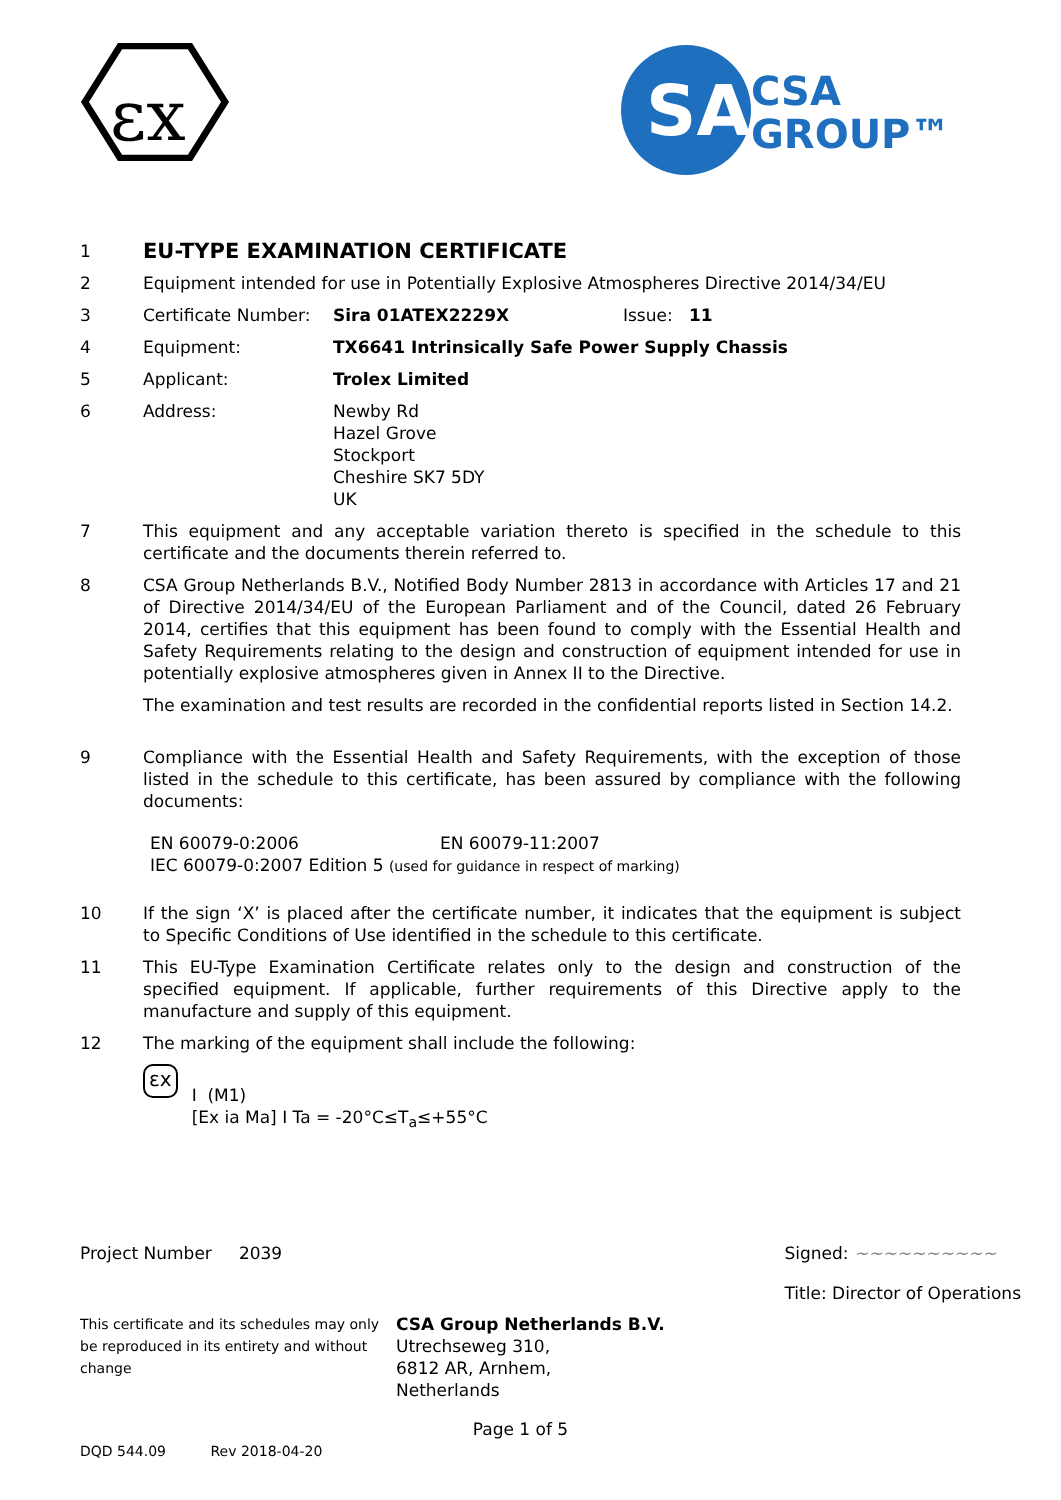εx
SA
CSA
GROUP™
1
EU-TYPE EXAMINATION CERTIFICATE
2 Equipment intended for use in Potentially Explosive Atmospheres Directive 2014/34/EU
3 Certificate Number: Sira 01ATEX2229X Issue: 11
4 Equipment: TX6641 Intrinsically Safe Power Supply Chassis
5 Applicant: Trolex Limited
6 Address: Newby Rd
Hazel Grove
Stockport
Cheshire SK7 5DY
UK
7 This equipment and any acceptable variation thereto is specified in the schedule to this certificate and the documents therein referred to.
8 CSA Group Netherlands B.V., Notified Body Number 2813 in accordance with Articles 17 and 21 of Directive 2014/34/EU of the European Parliament and of the Council, dated 26 February 2014, certifies that this equipment has been found to comply with the Essential Health and Safety Requirements relating to the design and construction of equipment intended for use in potentially explosive atmospheres given in Annex II to the Directive.
The examination and test results are recorded in the confidential reports listed in Section 14.2.
9 Compliance with the Essential Health and Safety Requirements, with the exception of those listed in the schedule to this certificate, has been assured by compliance with the following documents:
EN 60079-0:2006 EN 60079-11:2007
IEC 60079-0:2007 Edition 5 (used for guidance in respect of marking)
10 If the sign ‘X’ is placed after the certificate number, it indicates that the equipment is subject to Specific Conditions of Use identified in the schedule to this certificate.
11 This EU-Type Examination Certificate relates only to the design and construction of the specified equipment. If applicable, further requirements of this Directive apply to the manufacture and supply of this equipment.
12 The marking of the equipment shall include the following:
εx I (M1)
[Ex ia Ma] I Ta = -20°C≤T<sub>a</sub>≤+55°C
Project Number 2039 Signed: ~~~~~~~~~~
Title: Director of Operations
This certificate and its schedules may only be reproduced in its entirety and without change
CSA Group Netherlands B.V.
Utrechseweg 310,
6812 AR, Arnhem,
Netherlands
Page 1 of 5
DQD 544.09 Rev 2018-04-20